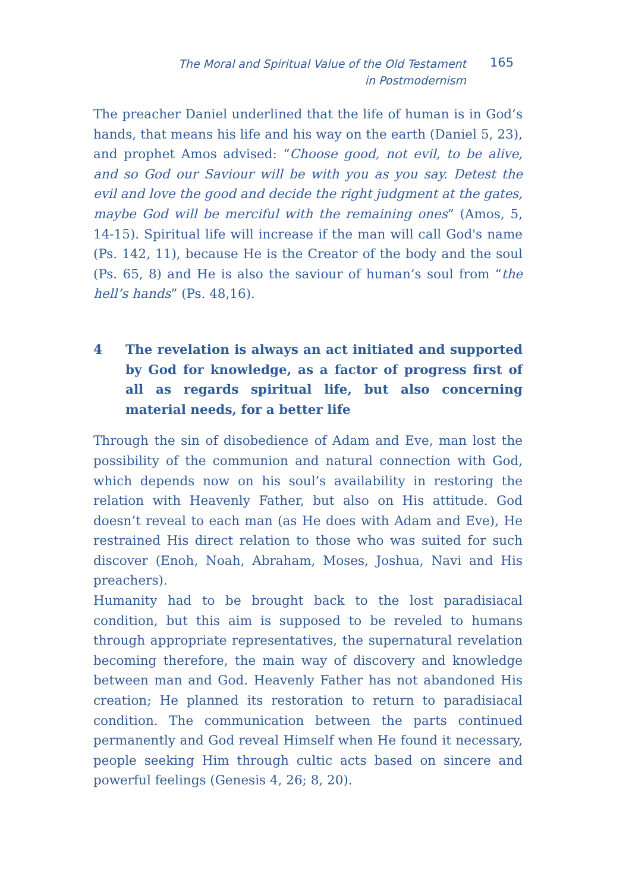The Moral and Spiritual Value of the Old Testament
in Postmodernism
165
The preacher Daniel underlined that the life of human is in God’s hands, that means his life and his way on the earth (Daniel 5, 23), and prophet Amos advised: “Choose good, not evil, to be alive, and so God our Saviour will be with you as you say. Detest the evil and love the good and decide the right judgment at the gates, maybe God will be merciful with the remaining ones” (Amos, 5, 14-15). Spiritual life will increase if the man will call God's name (Ps. 142, 11), because He is the Creator of the body and the soul (Ps. 65, 8) and He is also the saviour of human’s soul from “the hell’s hands” (Ps. 48,16).
4 The revelation is always an act initiated and supported by God for knowledge, as a factor of progress first of all as regards spiritual life, but also concerning material needs, for a better life
Through the sin of disobedience of Adam and Eve, man lost the possibility of the communion and natural connection with God, which depends now on his soul’s availability in restoring the relation with Heavenly Father, but also on His attitude. God doesn’t reveal to each man (as He does with Adam and Eve), He restrained His direct relation to those who was suited for such discover (Enoh, Noah, Abraham, Moses, Joshua, Navi and His preachers).
Humanity had to be brought back to the lost paradisiacal condition, but this aim is supposed to be reveled to humans through appropriate representatives, the supernatural revelation becoming therefore, the main way of discovery and knowledge between man and God. Heavenly Father has not abandoned His creation; He planned its restoration to return to paradisiacal condition. The communication between the parts continued permanently and God reveal Himself when He found it necessary, people seeking Him through cultic acts based on sincere and powerful feelings (Genesis 4, 26; 8, 20).